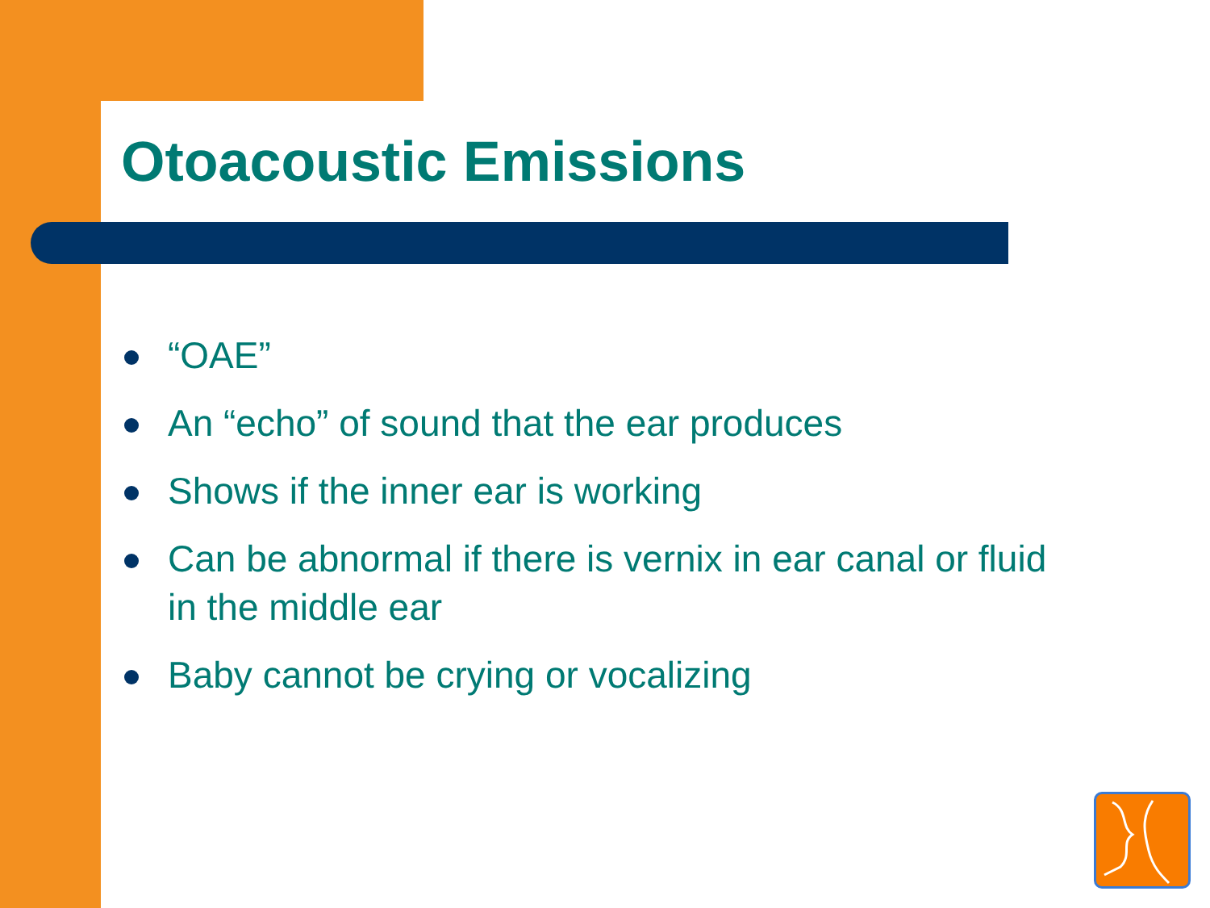Otoacoustic Emissions
“OAE”
An “echo” of sound that the ear produces
Shows if the inner ear is working
Can be abnormal if there is vernix in ear canal or fluid in the middle ear
Baby cannot be crying or vocalizing